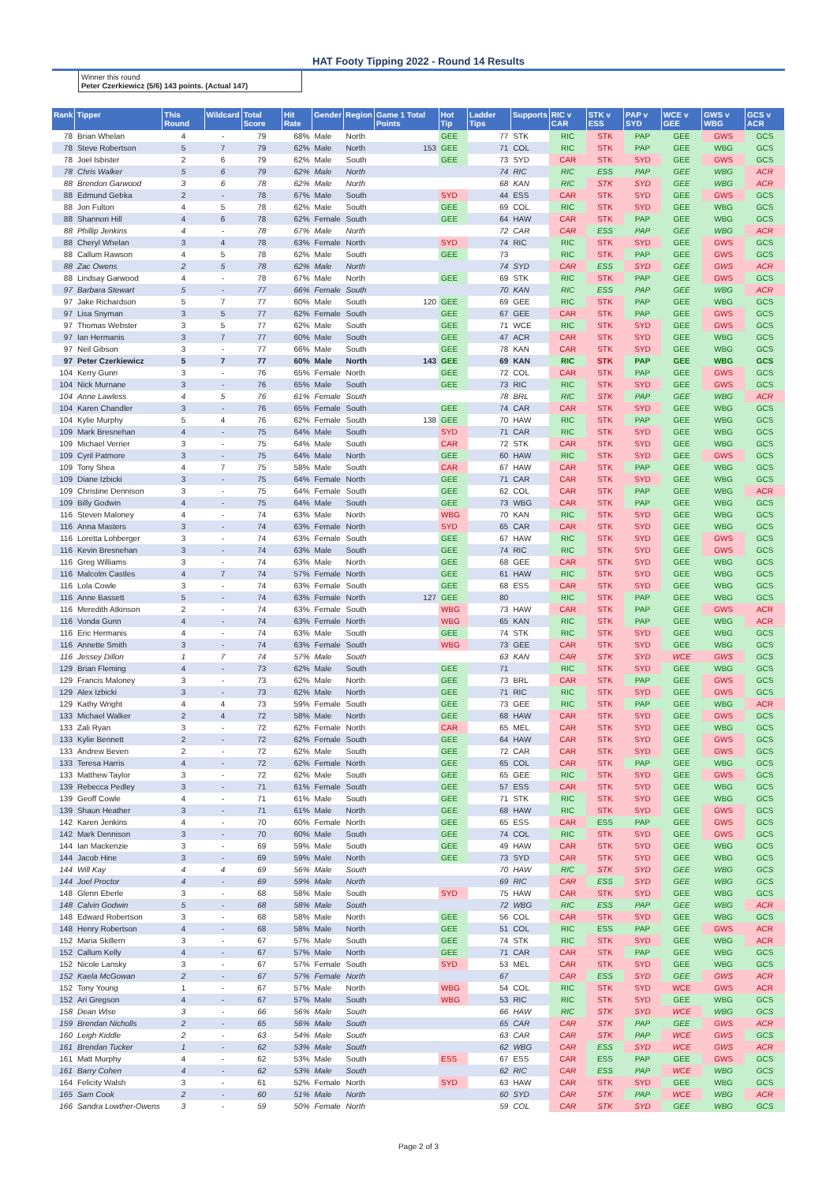HAT Footy Tipping 2022 - Round 14 Results
Winner this round
Peter Czerkiewicz (5/6) 143 points. (Actual 147)
| Rank | Tipper | This Round | Wildcard | Total Score | Hit Rate | Gender | Region | Game 1 Total Points | Hot Tip | Ladder Tips | Supports | RIC v CAR | STK v ESS | PAP v SYD | WCE v GEE | GWS v WBG | GCS v ACR |
| --- | --- | --- | --- | --- | --- | --- | --- | --- | --- | --- | --- | --- | --- | --- | --- | --- | --- |
| 78 | Brian Whelan | 4 | - | 79 | 68% | Male | North | | GEE | 77 | STK | RIC | STK | PAP | GEE | GWS | GCS |
| 78 | Steve Robertson | 5 | 7 | 79 | 62% | Male | North | 153 | GEE | 71 | COL | RIC | STK | PAP | GEE | WBG | GCS |
| 78 | Joel Isbister | 2 | 6 | 79 | 62% | Male | South | | GEE | 73 | SYD | CAR | STK | SYD | GEE | GWS | GCS |
| 78 | Chris Walker | 5 | 6 | 79 | 62% | Male | North | | | 74 | RIC | RIC | ESS | PAP | GEE | WBG | ACR |
| 88 | Brendon Garwood | 3 | 6 | 78 | 62% | Male | North | | | 68 | KAN | RIC | STK | SYD | GEE | WBG | ACR |
| 88 | Edmund Gebka | 2 | - | 78 | 67% | Male | South | | SYD | 44 | ESS | CAR | STK | SYD | GEE | GWS | GCS |
| 88 | Jon Fulton | 4 | 5 | 78 | 62% | Male | South | | GEE | 69 | COL | RIC | STK | SYD | GEE | WBG | GCS |
| 88 | Shannon Hill | 4 | 6 | 78 | 62% | Female | South | | GEE | 64 | HAW | CAR | STK | PAP | GEE | WBG | GCS |
| 88 | Phillip Jenkins | 4 | - | 78 | 67% | Male | North | | | 72 | CAR | CAR | ESS | PAP | GEE | WBG | ACR |
| 88 | Cheryl Whelan | 3 | 4 | 78 | 63% | Female | North | | SYD | 74 | RIC | RIC | STK | SYD | GEE | GWS | GCS |
| 88 | Callum Rawson | 4 | 5 | 78 | 62% | Male | South | | GEE | 73 | | RIC | STK | PAP | GEE | GWS | GCS |
| 88 | Zac Owens | 2 | 5 | 78 | 62% | Male | North | | | 74 | SYD | CAR | ESS | SYD | GEE | GWS | ACR |
| 88 | Lindsay Garwood | 4 | - | 78 | 67% | Male | North | | GEE | 69 | STK | RIC | STK | PAP | GEE | GWS | GCS |
| 97 | Barbara Stewart | 5 | - | 77 | 66% | Female | South | | | 70 | KAN | RIC | ESS | PAP | GEE | WBG | ACR |
| 97 | Jake Richardson | 5 | 7 | 77 | 60% | Male | South | 120 | GEE | 69 | GEE | RIC | STK | PAP | GEE | WBG | GCS |
| 97 | Lisa Snyman | 3 | 5 | 77 | 62% | Female | South | | GEE | 67 | GEE | CAR | STK | PAP | GEE | GWS | GCS |
| 97 | Thomas Webster | 3 | 5 | 77 | 62% | Male | South | | GEE | 71 | WCE | RIC | STK | SYD | GEE | GWS | GCS |
| 97 | Ian Hermanis | 3 | 7 | 77 | 60% | Male | South | | GEE | 47 | ACR | CAR | STK | SYD | GEE | WBG | GCS |
| 97 | Neil Gibson | 3 | - | 77 | 66% | Male | South | | GEE | 78 | KAN | CAR | STK | SYD | GEE | WBG | GCS |
| 97 | Peter Czerkiewicz | 5 | 7 | 77 | 60% | Male | North | 143 | GEE | 69 | KAN | RIC | STK | PAP | GEE | WBG | GCS |
| 104 | Kerry Gunn | 3 | - | 76 | 65% | Female | North | | GEE | 72 | COL | CAR | STK | PAP | GEE | GWS | GCS |
| 104 | Nick Murnane | 3 | - | 76 | 65% | Male | South | | GEE | 73 | RIC | RIC | STK | SYD | GEE | GWS | GCS |
| 104 | Anne Lawless | 4 | 5 | 76 | 61% | Female | South | | | 78 | BRL | RIC | STK | PAP | GEE | WBG | ACR |
| 104 | Karen Chandler | 3 | - | 76 | 65% | Female | South | | GEE | 74 | CAR | CAR | STK | SYD | GEE | WBG | GCS |
| 104 | Kylie Murphy | 5 | 4 | 76 | 62% | Female | South | 138 | GEE | 70 | HAW | RIC | STK | PAP | GEE | WBG | GCS |
| 109 | Mark Bresnehan | 4 | - | 75 | 64% | Male | South | | SYD | 71 | CAR | RIC | STK | SYD | GEE | WBG | GCS |
| 109 | Michael Verrier | 3 | - | 75 | 64% | Male | South | | CAR | 72 | STK | CAR | STK | SYD | GEE | WBG | GCS |
| 109 | Cyril Patmore | 3 | - | 75 | 64% | Male | North | | GEE | 60 | HAW | RIC | STK | SYD | GEE | GWS | GCS |
| 109 | Tony Shea | 4 | 7 | 75 | 58% | Male | South | | CAR | 67 | HAW | CAR | STK | PAP | GEE | WBG | GCS |
| 109 | Diane Izbicki | 3 | - | 75 | 64% | Female | North | | GEE | 71 | CAR | CAR | STK | SYD | GEE | WBG | GCS |
| 109 | Christine Dennison | 3 | - | 75 | 64% | Female | South | | GEE | 62 | COL | CAR | STK | PAP | GEE | WBG | ACR |
| 109 | Billy Godwin | 4 | - | 75 | 64% | Male | South | | GEE | 73 | WBG | CAR | STK | PAP | GEE | WBG | GCS |
| 116 | Steven Maloney | 4 | - | 74 | 63% | Male | North | | WBG | 70 | KAN | RIC | STK | SYD | GEE | WBG | GCS |
| 116 | Anna Masters | 3 | - | 74 | 63% | Female | North | | SYD | 65 | CAR | CAR | STK | SYD | GEE | WBG | GCS |
| 116 | Loretta Lohberger | 3 | - | 74 | 63% | Female | South | | GEE | 67 | HAW | RIC | STK | SYD | GEE | GWS | GCS |
| 116 | Kevin Bresnehan | 3 | - | 74 | 63% | Male | South | | GEE | 74 | RIC | RIC | STK | SYD | GEE | GWS | GCS |
| 116 | Greg Williams | 3 | - | 74 | 63% | Male | North | | GEE | 68 | GEE | CAR | STK | SYD | GEE | WBG | GCS |
| 116 | Malcolm Castles | 4 | 7 | 74 | 57% | Female | North | | GEE | 61 | HAW | RIC | STK | SYD | GEE | WBG | GCS |
| 116 | Lola Cowle | 3 | - | 74 | 63% | Female | South | | GEE | 68 | ESS | CAR | STK | SYD | GEE | WBG | GCS |
| 116 | Anne Bassett | 5 | - | 74 | 63% | Female | North | 127 | GEE | 80 | | RIC | STK | PAP | GEE | WBG | GCS |
| 116 | Meredith Atkinson | 2 | - | 74 | 63% | Female | South | | WBG | 73 | HAW | CAR | STK | PAP | GEE | GWS | ACR |
| 116 | Vonda Gunn | 4 | - | 74 | 63% | Female | North | | WBG | 65 | KAN | RIC | STK | PAP | GEE | WBG | ACR |
| 116 | Eric Hermanis | 4 | - | 74 | 63% | Male | South | | GEE | 74 | STK | RIC | STK | SYD | GEE | WBG | GCS |
| 116 | Annette Smith | 3 | - | 74 | 63% | Female | South | | WBG | 73 | GEE | CAR | STK | SYD | GEE | WBG | GCS |
| 116 | Jessey Dillon | 1 | 7 | 74 | 57% | Male | South | | | 63 | KAN | CAR | STK | SYD | WCE | GWS | GCS |
| 129 | Brian Fleming | 4 | - | 73 | 62% | Male | South | | GEE | 71 | | RIC | STK | SYD | GEE | WBG | GCS |
| 129 | Francis Maloney | 3 | - | 73 | 62% | Male | North | | GEE | 73 | BRL | CAR | STK | PAP | GEE | GWS | GCS |
| 129 | Alex Izbicki | 3 | - | 73 | 62% | Male | North | | GEE | 71 | RIC | RIC | STK | SYD | GEE | GWS | GCS |
| 129 | Kathy Wright | 4 | 4 | 73 | 59% | Female | South | | GEE | 73 | GEE | RIC | STK | PAP | GEE | WBG | ACR |
| 133 | Michael Walker | 2 | 4 | 72 | 58% | Male | North | | GEE | 68 | HAW | CAR | STK | SYD | GEE | GWS | GCS |
| 133 | Zali Ryan | 3 | - | 72 | 62% | Female | North | | CAR | 65 | MEL | CAR | STK | SYD | GEE | WBG | GCS |
| 133 | Kylie Bennett | 2 | - | 72 | 62% | Female | South | | GEE | 64 | HAW | CAR | STK | SYD | GEE | GWS | GCS |
| 133 | Andrew Beven | 2 | - | 72 | 62% | Male | South | | GEE | 72 | CAR | CAR | STK | SYD | GEE | GWS | GCS |
| 133 | Teresa Harris | 4 | - | 72 | 62% | Female | North | | GEE | 65 | COL | CAR | STK | PAP | GEE | WBG | GCS |
| 133 | Matthew Taylor | 3 | - | 72 | 62% | Male | South | | GEE | 65 | GEE | RIC | STK | SYD | GEE | GWS | GCS |
| 139 | Rebecca Pedley | 3 | - | 71 | 61% | Female | South | | GEE | 57 | ESS | CAR | STK | SYD | GEE | WBG | GCS |
| 139 | Geoff Cowle | 4 | - | 71 | 61% | Male | South | | GEE | 71 | STK | RIC | STK | SYD | GEE | WBG | GCS |
| 139 | Shaun Heather | 3 | - | 71 | 61% | Male | North | | GEE | 68 | HAW | RIC | STK | SYD | GEE | GWS | GCS |
| 142 | Karen Jenkins | 4 | - | 70 | 60% | Female | North | | GEE | 65 | ESS | CAR | ESS | PAP | GEE | GWS | GCS |
| 142 | Mark Dennison | 3 | - | 70 | 60% | Male | South | | GEE | 74 | COL | RIC | STK | SYD | GEE | GWS | GCS |
| 144 | Ian Mackenzie | 3 | - | 69 | 59% | Male | South | | GEE | 49 | HAW | CAR | STK | SYD | GEE | WBG | GCS |
| 144 | Jacob Hine | 3 | - | 69 | 59% | Male | North | | GEE | 73 | SYD | CAR | STK | SYD | GEE | WBG | GCS |
| 144 | Will Kay | 4 | 4 | 69 | 56% | Male | South | | | 70 | HAW | RIC | STK | SYD | GEE | WBG | GCS |
| 144 | Joel Proctor | 4 | - | 69 | 59% | Male | North | | | 69 | RIC | CAR | ESS | SYD | GEE | WBG | GCS |
| 148 | Glenn Eberle | 3 | - | 68 | 58% | Male | South | | SYD | 75 | HAW | CAR | STK | SYD | GEE | WBG | GCS |
| 148 | Calvin Godwin | 5 | - | 68 | 58% | Male | South | | | 72 | WBG | RIC | ESS | PAP | GEE | WBG | ACR |
| 148 | Edward Robertson | 3 | - | 68 | 58% | Male | North | | GEE | 56 | COL | CAR | STK | SYD | GEE | WBG | GCS |
| 148 | Henry Robertson | 4 | - | 68 | 58% | Male | North | | GEE | 51 | COL | RIC | ESS | PAP | GEE | GWS | ACR |
| 152 | Maria Skillern | 3 | - | 67 | 57% | Male | South | | GEE | 74 | STK | RIC | STK | SYD | GEE | WBG | ACR |
| 152 | Callum Kelly | 4 | - | 67 | 57% | Male | North | | GEE | 71 | CAR | CAR | STK | PAP | GEE | WBG | GCS |
| 152 | Nicole Lansky | 3 | - | 67 | 57% | Female | South | | SYD | 53 | MEL | CAR | STK | SYD | GEE | WBG | GCS |
| 152 | Kaela McGowan | 2 | - | 67 | 57% | Female | North | | | 67 | | CAR | ESS | SYD | GEE | GWS | ACR |
| 152 | Tony Young | 1 | - | 67 | 57% | Male | North | | WBG | 54 | COL | RIC | STK | SYD | WCE | GWS | ACR |
| 152 | Ari Gregson | 4 | - | 67 | 57% | Male | South | | WBG | 53 | RIC | RIC | STK | SYD | GEE | WBG | GCS |
| 158 | Dean Wise | 3 | - | 66 | 56% | Male | South | | | 66 | HAW | RIC | STK | SYD | WCE | WBG | GCS |
| 159 | Brendan Nicholls | 2 | - | 65 | 56% | Male | South | | | 65 | CAR | CAR | STK | PAP | GEE | GWS | ACR |
| 160 | Leigh Kiddle | 2 | - | 63 | 54% | Male | South | | | 63 | CAR | CAR | STK | PAP | WCE | GWS | GCS |
| 161 | Brendan Tucker | 1 | - | 62 | 53% | Male | South | | | 62 | WBG | CAR | ESS | SYD | WCE | GWS | ACR |
| 161 | Matt Murphy | 4 | - | 62 | 53% | Male | South | | ESS | 67 | ESS | CAR | ESS | PAP | GEE | GWS | GCS |
| 161 | Barry Cohen | 4 | - | 62 | 53% | Male | South | | | 62 | RIC | CAR | ESS | PAP | WCE | WBG | GCS |
| 164 | Felicity Walsh | 3 | - | 61 | 52% | Female | North | | SYD | 63 | HAW | CAR | STK | SYD | GEE | WBG | GCS |
| 165 | Sam Cook | 2 | - | 60 | 51% | Male | North | | | 60 | SYD | CAR | STK | PAP | WCE | WBG | ACR |
| 166 | Sandra Lowther-Owens | 3 | - | 59 | 50% | Female | North | | | 59 | COL | CAR | STK | SYD | GEE | WBG | GCS |
Page 2 of 3